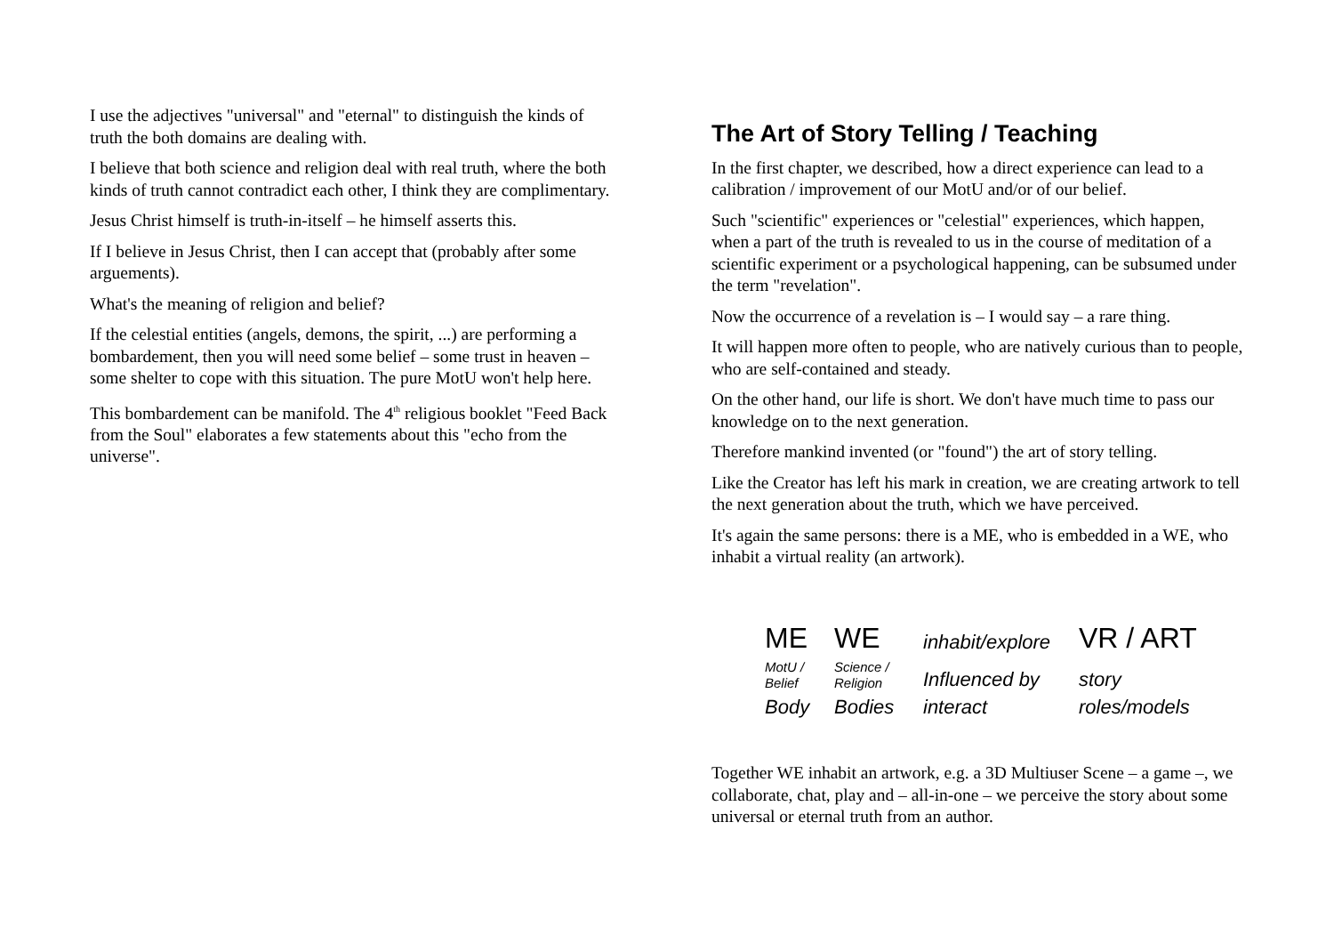I use the adjectives "universal" and "eternal" to distinguish the kinds of truth the both domains are dealing with.
I believe that both science and religion deal with real truth, where the both kinds of truth cannot contradict each other, I think they are complimentary.
Jesus Christ himself is truth-in-itself – he himself asserts this.
If I believe in Jesus Christ, then I can accept that (probably after some arguements).
What's the meaning of religion and belief?
If the celestial entities (angels, demons, the spirit, ...) are performing a bombardement, then you will need some belief – some trust in heaven – some shelter to cope with this situation. The pure MotU won't help here.
This bombardement can be manifold. The 4<sup>th</sup> religious booklet "Feed Back from the Soul" elaborates a few statements about this "echo from the universe".
The Art of Story Telling / Teaching
In the first chapter, we described, how a direct experience can lead to a calibration / improvement of our MotU and/or of our belief.
Such "scientific" experiences or "celestial" experiences, which happen, when a part of the truth is revealed to us in the course of meditation of a scientific experiment or a psychological happening, can be subsumed under the term "revelation".
Now the occurrence of a revelation is – I would say – a rare thing.
It will happen more often to people, who are natively curious than to people, who are self-contained and steady.
On the other hand, our life is short. We don't have much time to pass our knowledge on to the next generation.
Therefore mankind invented (or "found") the art of story telling.
Like the Creator has left his mark in creation, we are creating artwork to tell the next generation about the truth, which we have perceived.
It's again the same persons: there is a ME, who is embedded in a WE, who inhabit a virtual reality (an artwork).
ME
WE
inhabit/explore
VR / ART
MotU /
Belief
Science /
Religion
Influenced by
story
Body
Bodies
interact
roles/models
Together WE inhabit an artwork, e.g. a 3D Multiuser Scene – a game –, we collaborate, chat, play and – all-in-one – we perceive the story about some universal or eternal truth from an author.